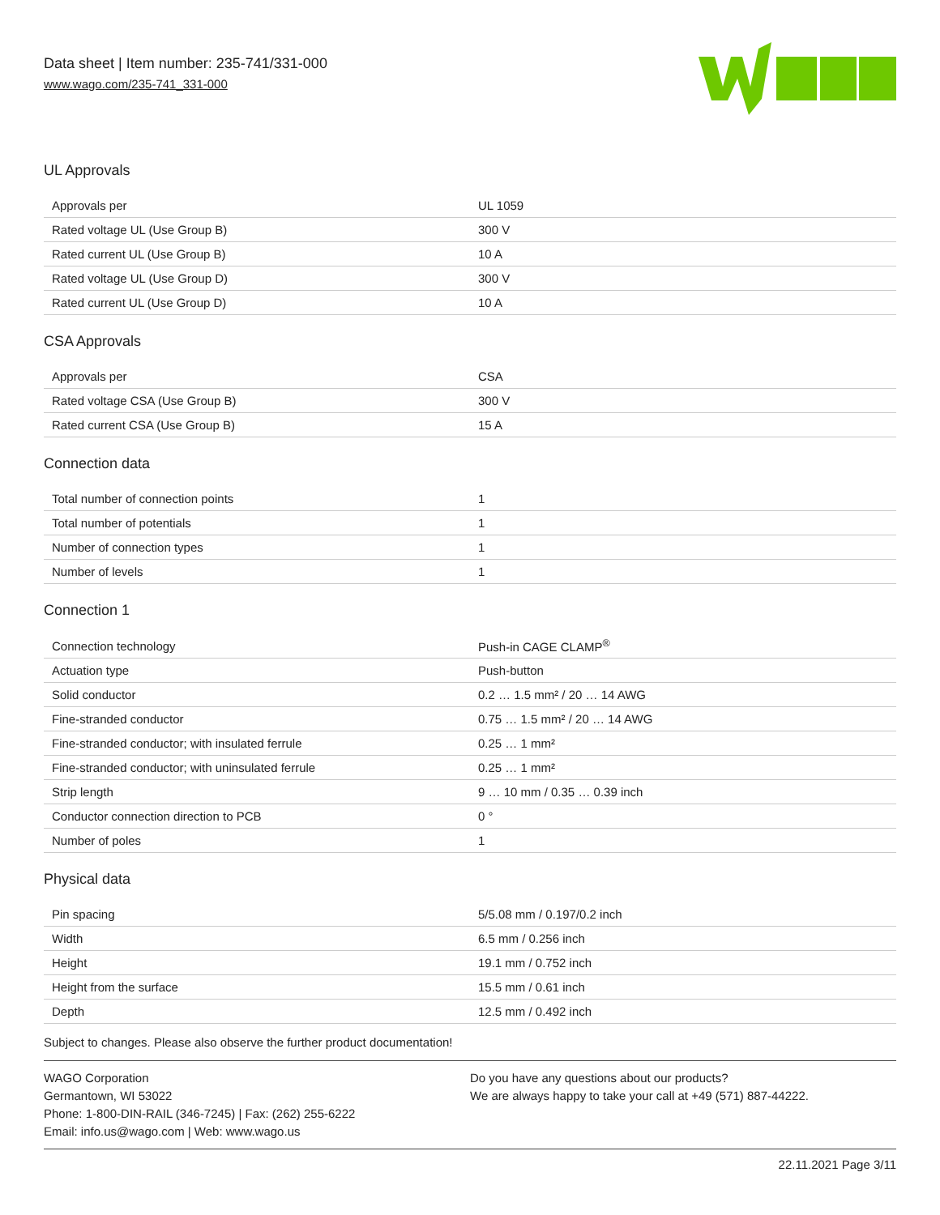Data sheet | Item number: 235-741/331-000
www.wago.com/235-741_331-000
UL Approvals
| Approvals per | UL 1059 |
| Rated voltage UL (Use Group B) | 300 V |
| Rated current UL (Use Group B) | 10 A |
| Rated voltage UL (Use Group D) | 300 V |
| Rated current UL (Use Group D) | 10 A |
CSA Approvals
| Approvals per | CSA |
| Rated voltage CSA (Use Group B) | 300 V |
| Rated current CSA (Use Group B) | 15 A |
Connection data
| Total number of connection points | 1 |
| Total number of potentials | 1 |
| Number of connection types | 1 |
| Number of levels | 1 |
Connection 1
| Connection technology | Push-in CAGE CLAMP<sup>®</sup> |
| Actuation type | Push-button |
| Solid conductor | 0.2 … 1.5 mm² / 20 … 14 AWG |
| Fine-stranded conductor | 0.75 … 1.5 mm² / 20 … 14 AWG |
| Fine-stranded conductor; with insulated ferrule | 0.25 … 1 mm² |
| Fine-stranded conductor; with uninsulated ferrule | 0.25 … 1 mm² |
| Strip length | 9 … 10 mm / 0.35 … 0.39 inch |
| Conductor connection direction to PCB | 0 ° |
| Number of poles | 1 |
Physical data
| Pin spacing | 5/5.08 mm / 0.197/0.2 inch |
| Width | 6.5 mm / 0.256 inch |
| Height | 19.1 mm / 0.752 inch |
| Height from the surface | 15.5 mm / 0.61 inch |
| Depth | 12.5 mm / 0.492 inch |
Subject to changes. Please also observe the further product documentation!
WAGO Corporation
Germantown, WI 53022
Phone: 1-800-DIN-RAIL (346-7245) | Fax: (262) 255-6222
Email: info.us@wago.com | Web: www.wago.us
Do you have any questions about our products?
We are always happy to take your call at +49 (571) 887-44222.
22.11.2021 Page 3/11